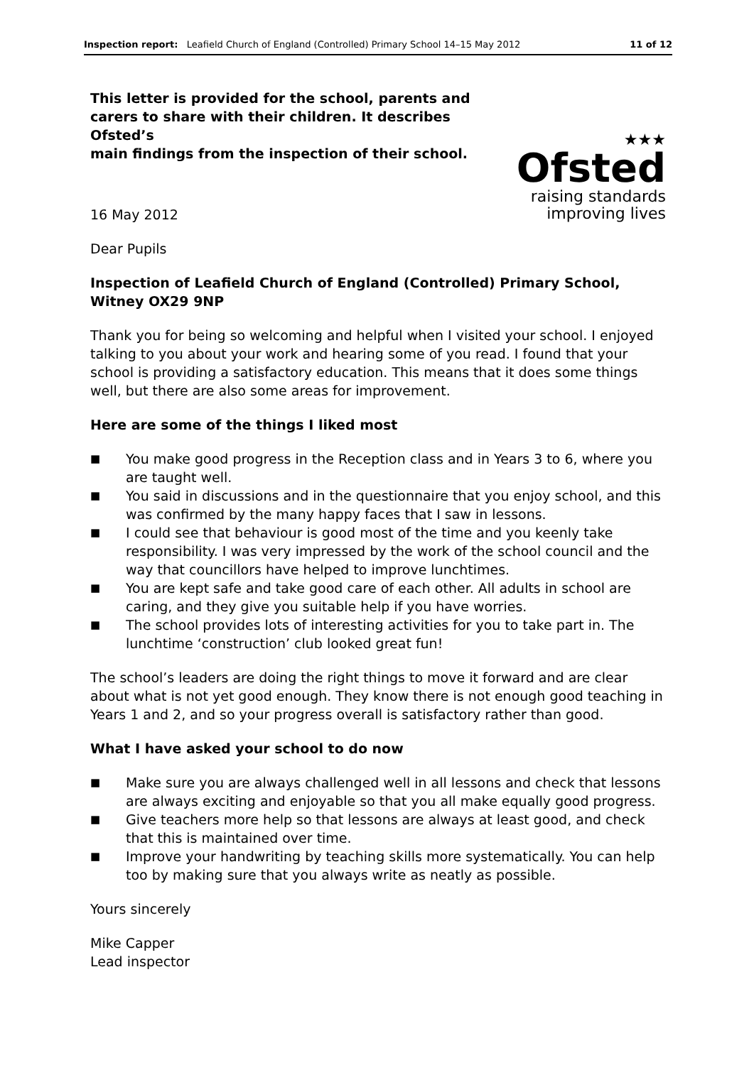Inspection report: Leafield Church of England (Controlled) Primary School 14–15 May 2012
11 of 12
★★★
Ofsted
raising standards
improving lives
This letter is provided for the school, parents and
carers to share with their children. It describes Ofsted’s
main findings from the inspection of their school.
16 May 2012
Dear Pupils
Inspection of Leafield Church of England (Controlled) Primary School, Witney OX29 9NP
Thank you for being so welcoming and helpful when I visited your school. I enjoyed talking to you about your work and hearing some of you read. I found that your school is providing a satisfactory education. This means that it does some things well, but there are also some areas for improvement.
Here are some of the things I liked most
■ You make good progress in the Reception class and in Years 3 to 6, where you are taught well.
■ You said in discussions and in the questionnaire that you enjoy school, and this was confirmed by the many happy faces that I saw in lessons.
■ I could see that behaviour is good most of the time and you keenly take responsibility. I was very impressed by the work of the school council and the way that councillors have helped to improve lunchtimes.
■ You are kept safe and take good care of each other. All adults in school are caring, and they give you suitable help if you have worries.
■ The school provides lots of interesting activities for you to take part in. The lunchtime ‘construction’ club looked great fun!
The school’s leaders are doing the right things to move it forward and are clear about what is not yet good enough. They know there is not enough good teaching in Years 1 and 2, and so your progress overall is satisfactory rather than good.
What I have asked your school to do now
■ Make sure you are always challenged well in all lessons and check that lessons are always exciting and enjoyable so that you all make equally good progress.
■ Give teachers more help so that lessons are always at least good, and check that this is maintained over time.
■ Improve your handwriting by teaching skills more systematically. You can help too by making sure that you always write as neatly as possible.
Yours sincerely
Mike Capper
Lead inspector